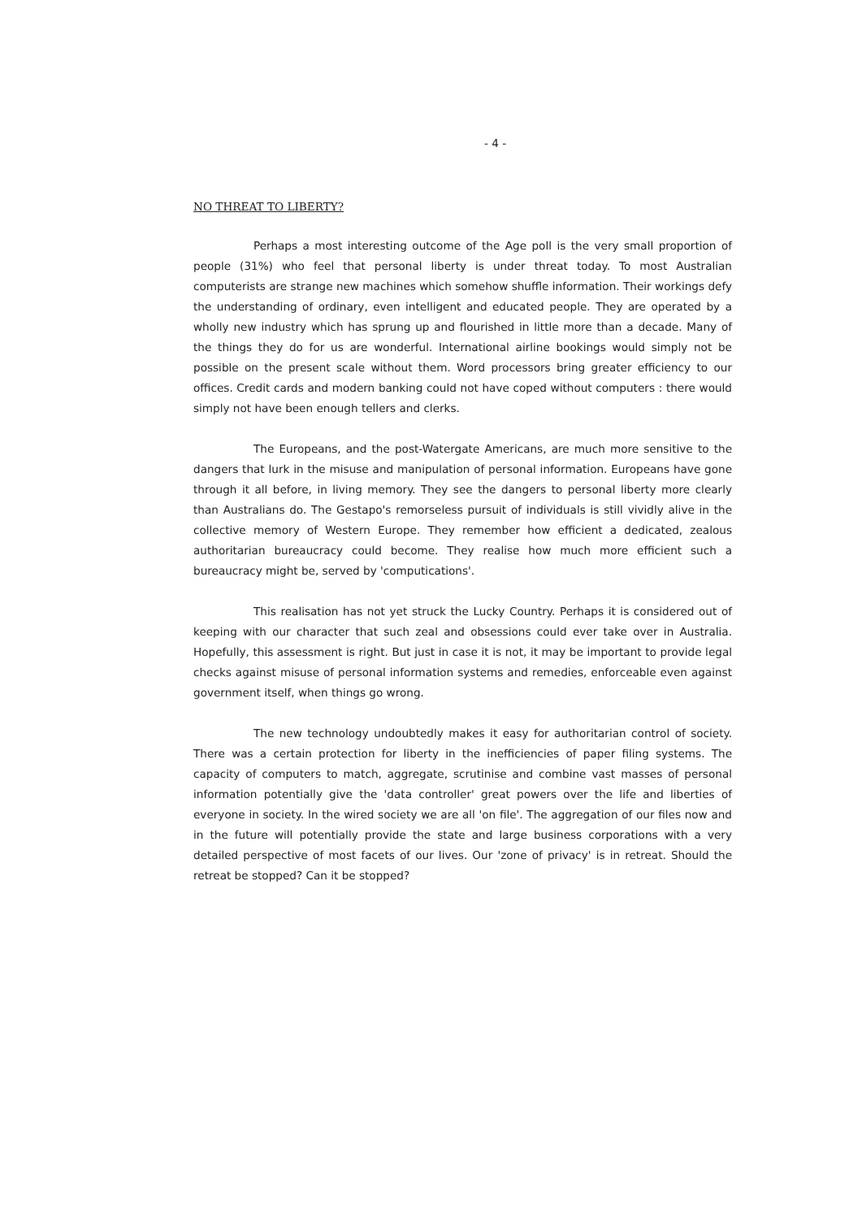- 4 -
NO THREAT TO LIBERTY?
Perhaps a most interesting outcome of the Age poll is the very small proportion of people (31%) who feel that personal liberty is under threat today. To most Australian computerists are strange new machines which somehow shuffle information. Their workings defy the understanding of ordinary, even intelligent and educated people. They are operated by a wholly new industry which has sprung up and flourished in little more than a decade. Many of the things they do for us are wonderful. International airline bookings would simply not be possible on the present scale without them. Word processors bring greater efficiency to our offices. Credit cards and modern banking could not have coped without computers : there would simply not have been enough tellers and clerks.
The Europeans, and the post-Watergate Americans, are much more sensitive to the dangers that lurk in the misuse and manipulation of personal information. Europeans have gone through it all before, in living memory. They see the dangers to personal liberty more clearly than Australians do. The Gestapo's remorseless pursuit of individuals is still vividly alive in the collective memory of Western Europe. They remember how efficient a dedicated, zealous authoritarian bureaucracy could become. They realise how much more efficient such a bureaucracy might be, served by 'computications'.
This realisation has not yet struck the Lucky Country. Perhaps it is considered out of keeping with our character that such zeal and obsessions could ever take over in Australia. Hopefully, this assessment is right. But just in case it is not, it may be important to provide legal checks against misuse of personal information systems and remedies, enforceable even against government itself, when things go wrong.
The new technology undoubtedly makes it easy for authoritarian control of society. There was a certain protection for liberty in the inefficiencies of paper filing systems. The capacity of computers to match, aggregate, scrutinise and combine vast masses of personal information potentially give the 'data controller' great powers over the life and liberties of everyone in society. In the wired society we are all 'on file'. The aggregation of our files now and in the future will potentially provide the state and large business corporations with a very detailed perspective of most facets of our lives. Our 'zone of privacy' is in retreat. Should the retreat be stopped? Can it be stopped?